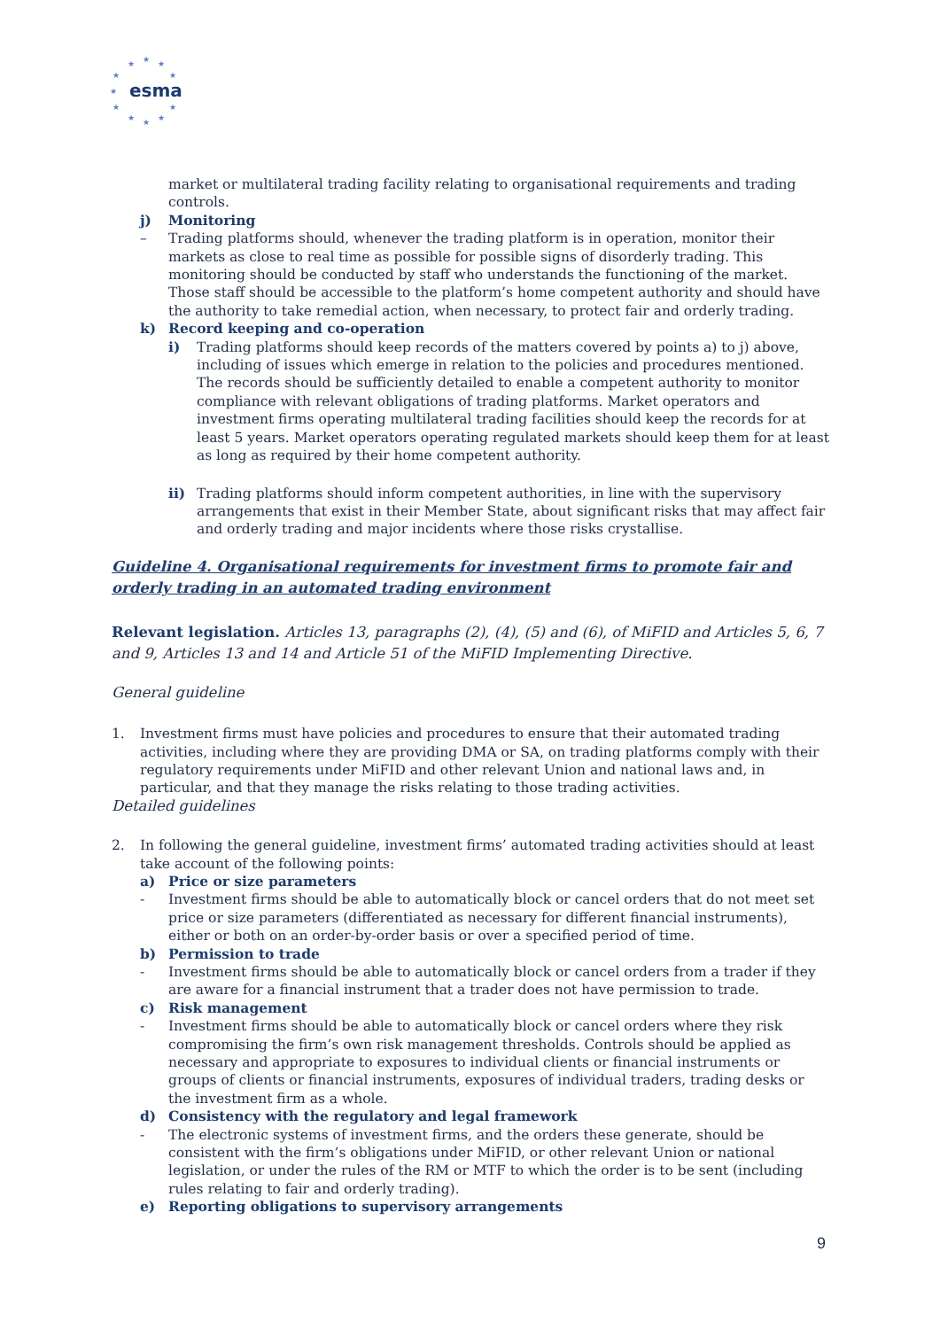★
★
★
★
★
★
★
★
★
★
★
esma
market or multilateral trading facility relating to organisational requirements and trading controls.
j) Monitoring
– Trading platforms should, whenever the trading platform is in operation, monitor their markets as close to real time as possible for possible signs of disorderly trading. This monitoring should be conducted by staff who understands the functioning of the market. Those staff should be accessible to the platform’s home competent authority and should have the authority to take remedial action, when necessary, to protect fair and orderly trading.
k) Record keeping and co-operation
i) Trading platforms should keep records of the matters covered by points a) to j) above, including of issues which emerge in relation to the policies and procedures mentioned. The records should be sufficiently detailed to enable a competent authority to monitor compliance with relevant obligations of trading platforms. Market operators and investment firms operating multilateral trading facilities should keep the records for at least 5 years. Market operators operating regulated markets should keep them for at least as long as required by their home competent authority.
ii) Trading platforms should inform competent authorities, in line with the supervisory arrangements that exist in their Member State, about significant risks that may affect fair and orderly trading and major incidents where those risks crystallise.
Guideline 4. Organisational requirements for investment firms to promote fair and orderly trading in an automated trading environment
Relevant legislation. Articles 13, paragraphs (2), (4), (5) and (6), of MiFID and Articles 5, 6, 7 and 9, Articles 13 and 14 and Article 51 of the MiFID Implementing Directive.
General guideline
1. Investment firms must have policies and procedures to ensure that their automated trading activities, including where they are providing DMA or SA, on trading platforms comply with their regulatory requirements under MiFID and other relevant Union and national laws and, in particular, and that they manage the risks relating to those trading activities.
Detailed guidelines
2. In following the general guideline, investment firms’ automated trading activities should at least take account of the following points:
a) Price or size parameters
- Investment firms should be able to automatically block or cancel orders that do not meet set price or size parameters (differentiated as necessary for different financial instruments), either or both on an order-by-order basis or over a specified period of time.
b) Permission to trade
- Investment firms should be able to automatically block or cancel orders from a trader if they are aware for a financial instrument that a trader does not have permission to trade.
c) Risk management
- Investment firms should be able to automatically block or cancel orders where they risk compromising the firm’s own risk management thresholds. Controls should be applied as necessary and appropriate to exposures to individual clients or financial instruments or groups of clients or financial instruments, exposures of individual traders, trading desks or the investment firm as a whole.
d) Consistency with the regulatory and legal framework
- The electronic systems of investment firms, and the orders these generate, should be consistent with the firm’s obligations under MiFID, or other relevant Union or national legislation, or under the rules of the RM or MTF to which the order is to be sent (including rules relating to fair and orderly trading).
e) Reporting obligations to supervisory arrangements
9